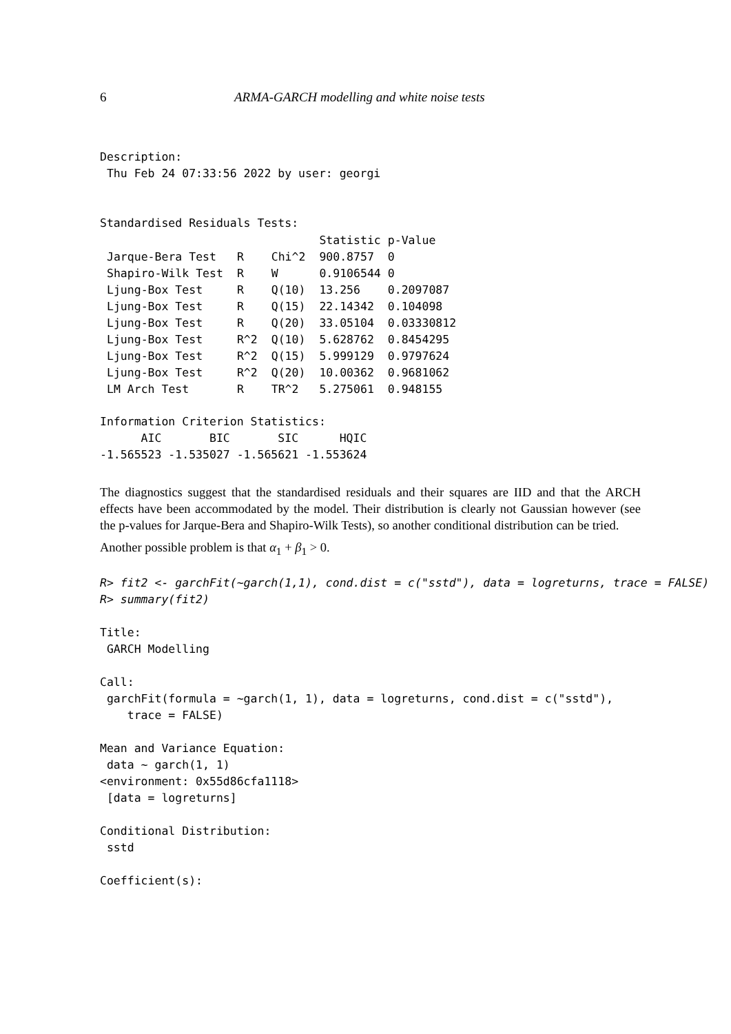6 ARMA-GARCH modelling and white noise tests
Description:
 Thu Feb 24 07:33:56 2022 by user: georgi


Standardised Residuals Tests:
| | | | Statistic | p-Value |
| --- | --- | --- | --- | --- |
| Jarque-Bera Test | R | Chi^2 | 900.8757 | 0 |
| Shapiro-Wilk Test | R | W | 0.9106544 | 0 |
| Ljung-Box Test | R | Q(10) | 13.256 | 0.2097087 |
| Ljung-Box Test | R | Q(15) | 22.14342 | 0.104098 |
| Ljung-Box Test | R | Q(20) | 33.05104 | 0.03330812 |
| Ljung-Box Test | R^2 | Q(10) | 5.628762 | 0.8454295 |
| Ljung-Box Test | R^2 | Q(15) | 5.999129 | 0.9797624 |
| Ljung-Box Test | R^2 | Q(20) | 10.00362 | 0.9681062 |
| LM Arch Test | R | TR^2 | 5.275061 | 0.948155 |
Information Criterion Statistics:
      AIC       BIC       SIC      HQIC 
-1.565523 -1.535027 -1.565621 -1.553624 
The diagnostics suggest that the standardised residuals and their squares are IID and that the ARCH effects have been accommodated by the model. Their distribution is clearly not Gaussian however (see the p-values for Jarque-Bera and Shapiro-Wilk Tests), so another conditional distribution can be tried.
Another possible problem is that α<sub>1</sub> + β<sub>1</sub> > 0.
R> fit2 <- garchFit(~garch(1,1), cond.dist = c("sstd"), data = logreturns, trace = FALSE)
R> summary(fit2)
Title:
 GARCH Modelling 

Call:
 garchFit(formula = ~garch(1, 1), data = logreturns, cond.dist = c("sstd"), 
    trace = FALSE) 

Mean and Variance Equation:
 data ~ garch(1, 1)
<environment: 0x55d86cfa1118>
 [data = logreturns]

Conditional Distribution:
 sstd 

Coefficient(s):